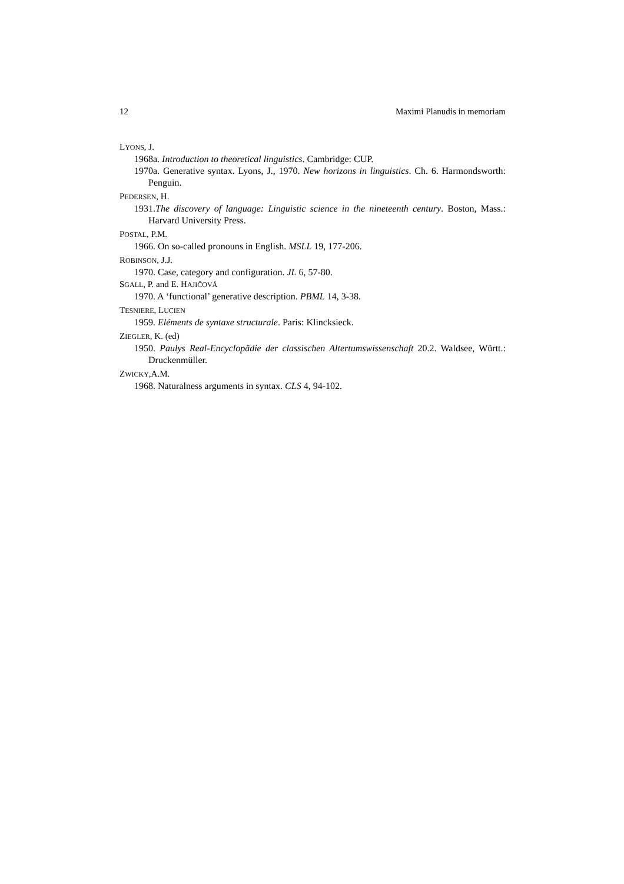12 Maximi Planudis in memoriam
LYONS, J.
1968a. Introduction to theoretical linguistics. Cambridge: CUP.
1970a. Generative syntax. Lyons, J., 1970. New horizons in linguistics. Ch. 6. Harmondsworth: Penguin.
PEDERSEN, H.
1931.The discovery of language: Linguistic science in the nineteenth century. Boston, Mass.: Harvard University Press.
POSTAL, P.M.
1966. On so-called pronouns in English. MSLL 19, 177-206.
ROBINSON, J.J.
1970. Case, category and configuration. JL 6, 57-80.
SGALL, P. and E. HAJIČOVÁ
1970. A ‘functional’ generative description. PBML 14, 3-38.
TESNIERE, LUCIEN
1959. Eléments de syntaxe structurale. Paris: Klincksieck.
ZIEGLER, K. (ed)
1950. Paulys Real-Encyclopädie der classischen Altertumswissenschaft 20.2. Waldsee, Württ.: Druckenmüller.
ZWICKY,A.M.
1968. Naturalness arguments in syntax. CLS 4, 94-102.